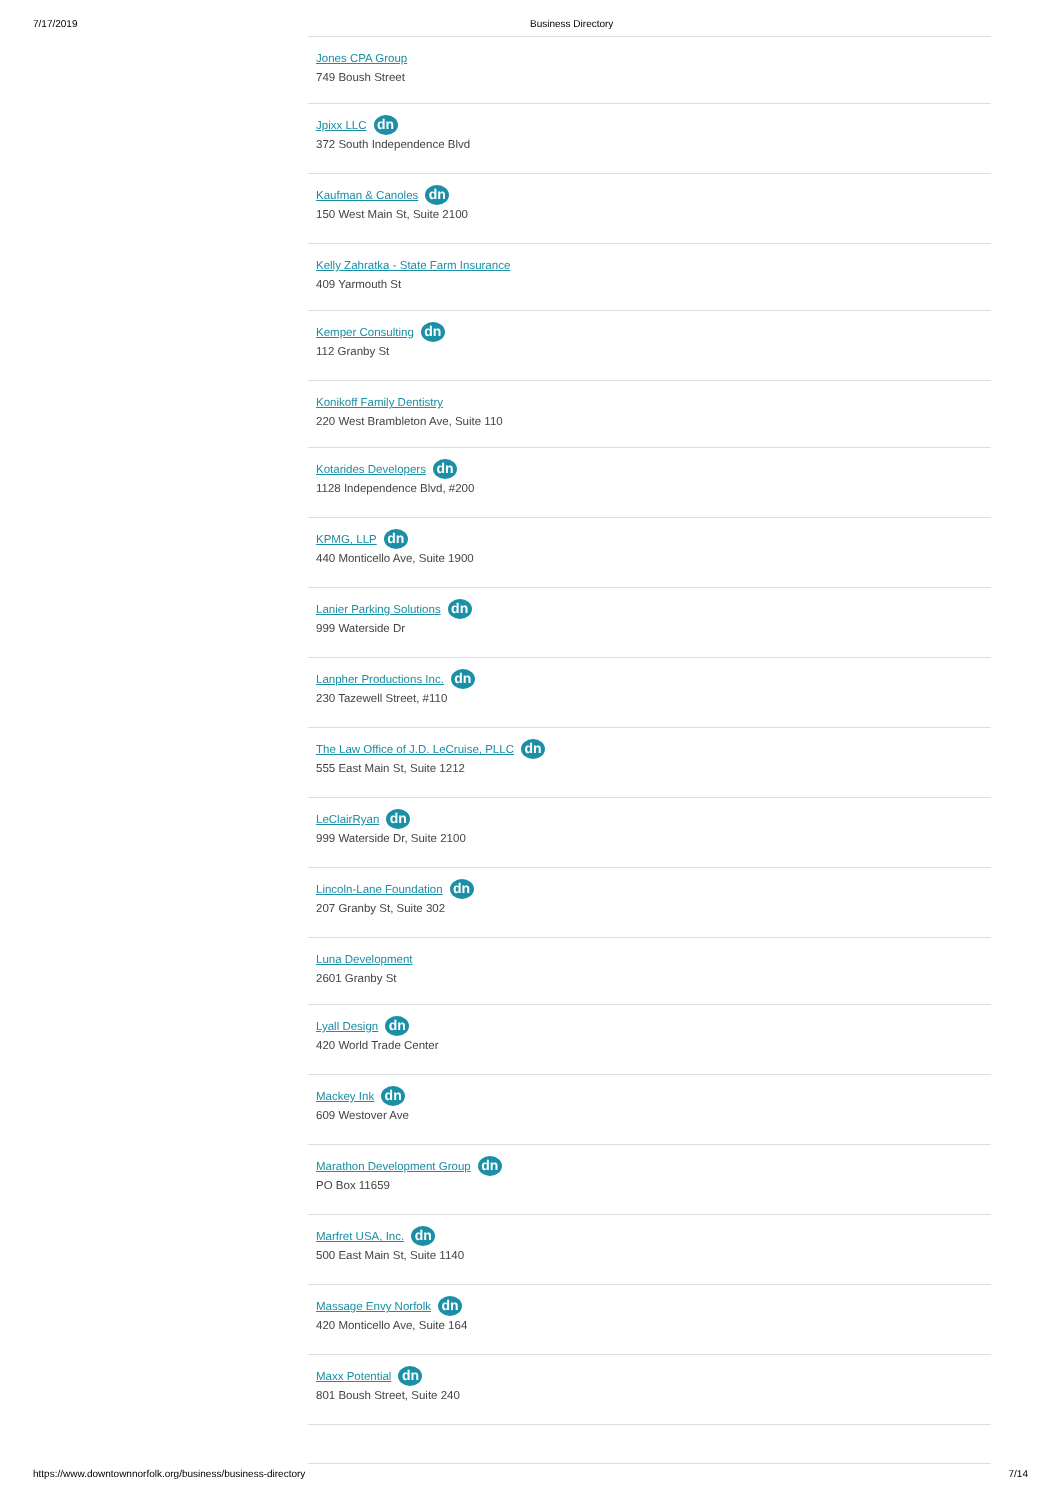7/17/2019 Business Directory
Jones CPA Group
749 Boush Street
Jpixx LLC dn
372 South Independence Blvd
Kaufman & Canoles dn
150 West Main St, Suite 2100
Kelly Zahratka - State Farm Insurance
409 Yarmouth St
Kemper Consulting dn
112 Granby St
Konikoff Family Dentistry
220 West Brambleton Ave, Suite 110
Kotarides Developers dn
1128 Independence Blvd, #200
KPMG, LLP dn
440 Monticello Ave, Suite 1900
Lanier Parking Solutions dn
999 Waterside Dr
Lanpher Productions Inc. dn
230 Tazewell Street, #110
The Law Office of J.D. LeCruise, PLLC dn
555 East Main St, Suite 1212
LeClairRyan dn
999 Waterside Dr, Suite 2100
Lincoln-Lane Foundation dn
207 Granby St, Suite 302
Luna Development
2601 Granby St
Lyall Design dn
420 World Trade Center
Mackey Ink dn
609 Westover Ave
Marathon Development Group dn
PO Box 11659
Marfret USA, Inc. dn
500 East Main St, Suite 1140
Massage Envy Norfolk dn
420 Monticello Ave, Suite 164
Maxx Potential dn
801 Boush Street, Suite 240
https://www.downtownnorfolk.org/business/business-directory 7/14